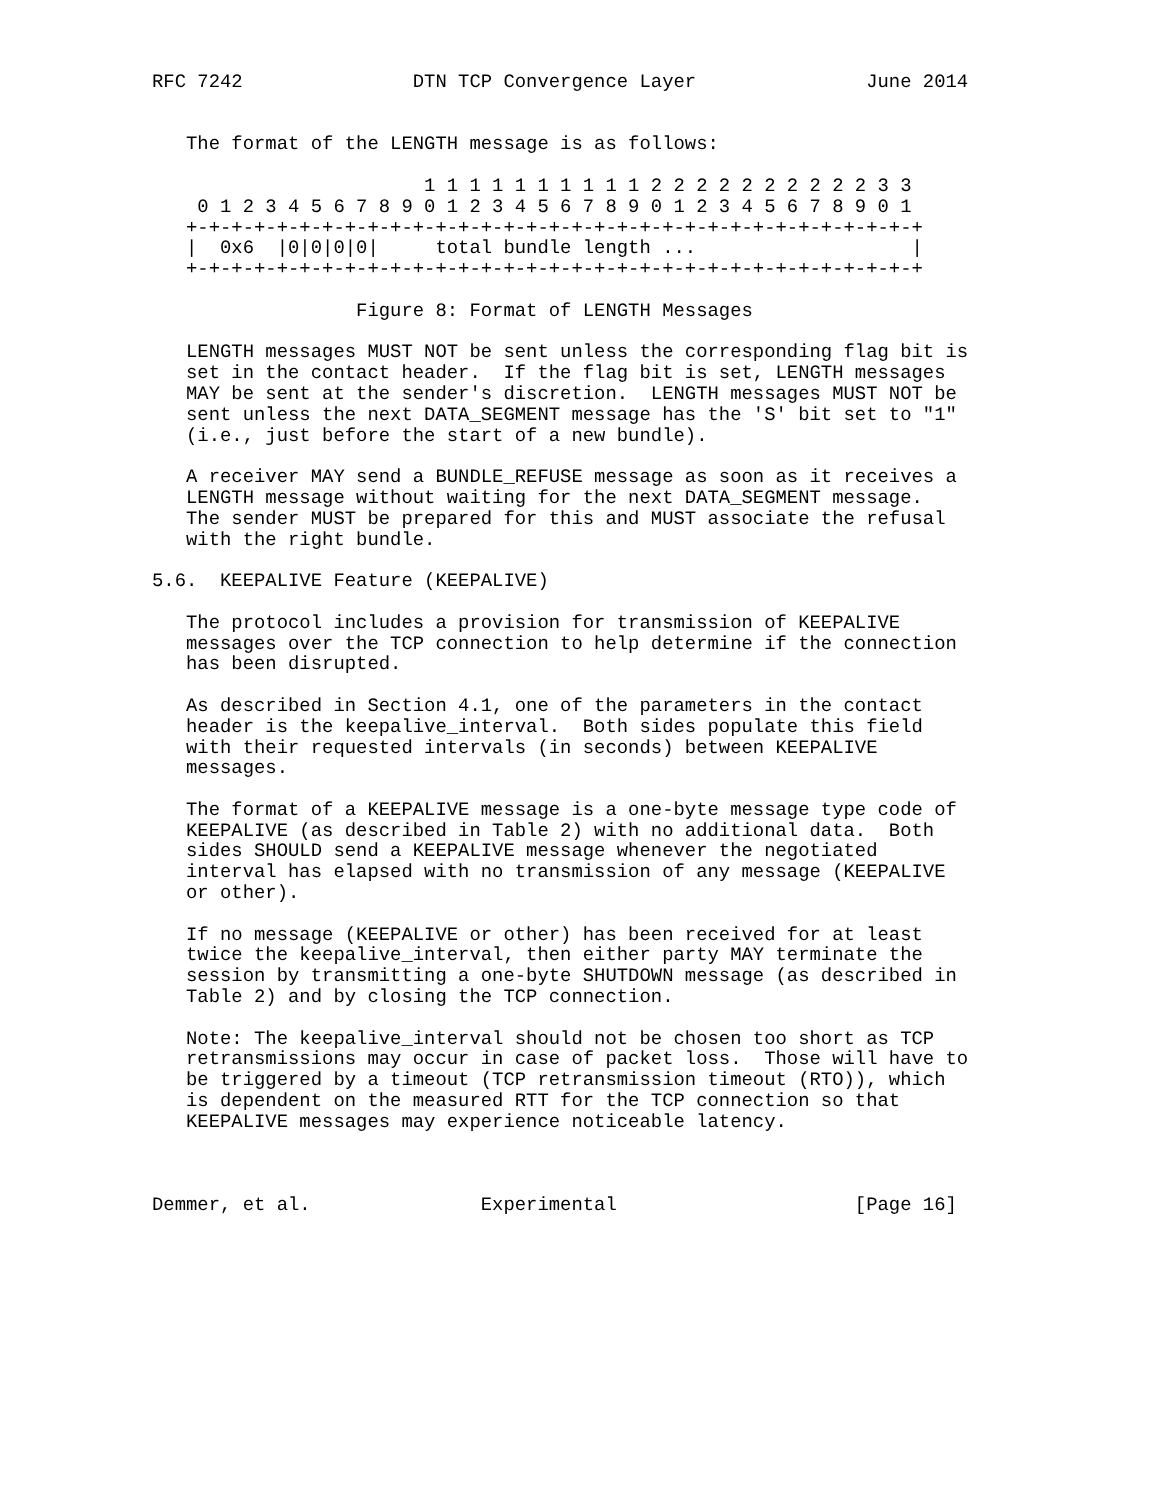RFC 7242               DTN TCP Convergence Layer               June 2014


   The format of the LENGTH message is as follows:

                        1 1 1 1 1 1 1 1 1 1 2 2 2 2 2 2 2 2 2 2 3 3
    0 1 2 3 4 5 6 7 8 9 0 1 2 3 4 5 6 7 8 9 0 1 2 3 4 5 6 7 8 9 0 1
   +-+-+-+-+-+-+-+-+-+-+-+-+-+-+-+-+-+-+-+-+-+-+-+-+-+-+-+-+-+-+-+-+
   |  0x6  |0|0|0|0|     total bundle length ...                   |
   +-+-+-+-+-+-+-+-+-+-+-+-+-+-+-+-+-+-+-+-+-+-+-+-+-+-+-+-+-+-+-+-+

                  Figure 8: Format of LENGTH Messages

   LENGTH messages MUST NOT be sent unless the corresponding flag bit is
   set in the contact header.  If the flag bit is set, LENGTH messages
   MAY be sent at the sender's discretion.  LENGTH messages MUST NOT be
   sent unless the next DATA_SEGMENT message has the 'S' bit set to "1"
   (i.e., just before the start of a new bundle).

   A receiver MAY send a BUNDLE_REFUSE message as soon as it receives a
   LENGTH message without waiting for the next DATA_SEGMENT message.
   The sender MUST be prepared for this and MUST associate the refusal
   with the right bundle.

5.6.  KEEPALIVE Feature (KEEPALIVE)

   The protocol includes a provision for transmission of KEEPALIVE
   messages over the TCP connection to help determine if the connection
   has been disrupted.

   As described in Section 4.1, one of the parameters in the contact
   header is the keepalive_interval.  Both sides populate this field
   with their requested intervals (in seconds) between KEEPALIVE
   messages.

   The format of a KEEPALIVE message is a one-byte message type code of
   KEEPALIVE (as described in Table 2) with no additional data.  Both
   sides SHOULD send a KEEPALIVE message whenever the negotiated
   interval has elapsed with no transmission of any message (KEEPALIVE
   or other).

   If no message (KEEPALIVE or other) has been received for at least
   twice the keepalive_interval, then either party MAY terminate the
   session by transmitting a one-byte SHUTDOWN message (as described in
   Table 2) and by closing the TCP connection.

   Note: The keepalive_interval should not be chosen too short as TCP
   retransmissions may occur in case of packet loss.  Those will have to
   be triggered by a timeout (TCP retransmission timeout (RTO)), which
   is dependent on the measured RTT for the TCP connection so that
   KEEPALIVE messages may experience noticeable latency.



Demmer, et al.               Experimental                     [Page 16]